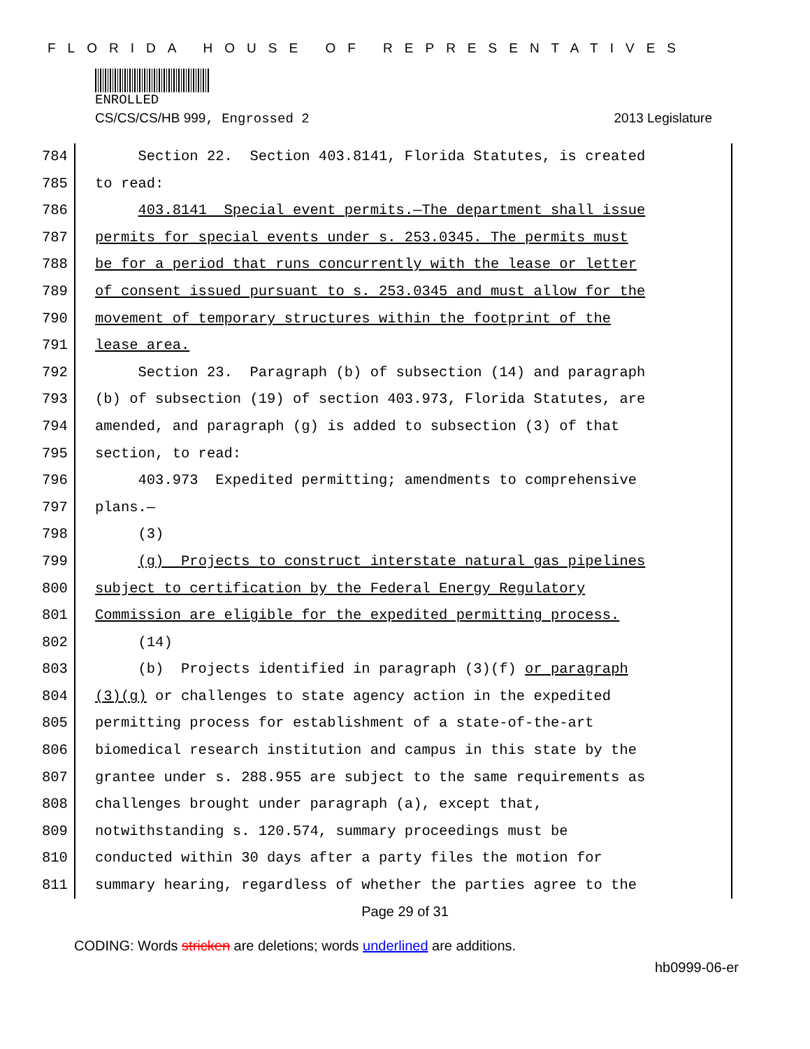FLORIDA HOUSE OF REPRESENTATIVES
ENROLLED
CS/CS/CS/HB 999, Engrossed 2 2013 Legislature
784 Section 22. Section 403.8141, Florida Statutes, is created
785 to read:
786 403.8141 Special event permits.—The department shall issue
787 permits for special events under s. 253.0345. The permits must
788 be for a period that runs concurrently with the lease or letter
789 of consent issued pursuant to s. 253.0345 and must allow for the
790 movement of temporary structures within the footprint of the
791 lease area.
792 Section 23. Paragraph (b) of subsection (14) and paragraph
793 (b) of subsection (19) of section 403.973, Florida Statutes, are
794 amended, and paragraph (g) is added to subsection (3) of that
795 section, to read:
796 403.973 Expedited permitting; amendments to comprehensive
797 plans.—
798 (3)
799 (g) Projects to construct interstate natural gas pipelines
800 subject to certification by the Federal Energy Regulatory
801 Commission are eligible for the expedited permitting process.
802 (14)
803 (b) Projects identified in paragraph (3)(f) or paragraph
804 (3)(g) or challenges to state agency action in the expedited
805 permitting process for establishment of a state-of-the-art
806 biomedical research institution and campus in this state by the
807 grantee under s. 288.955 are subject to the same requirements as
808 challenges brought under paragraph (a), except that,
809 notwithstanding s. 120.574, summary proceedings must be
810 conducted within 30 days after a party files the motion for
811 summary hearing, regardless of whether the parties agree to the
Page 29 of 31
CODING: Words stricken are deletions; words underlined are additions.
hb0999-06-er